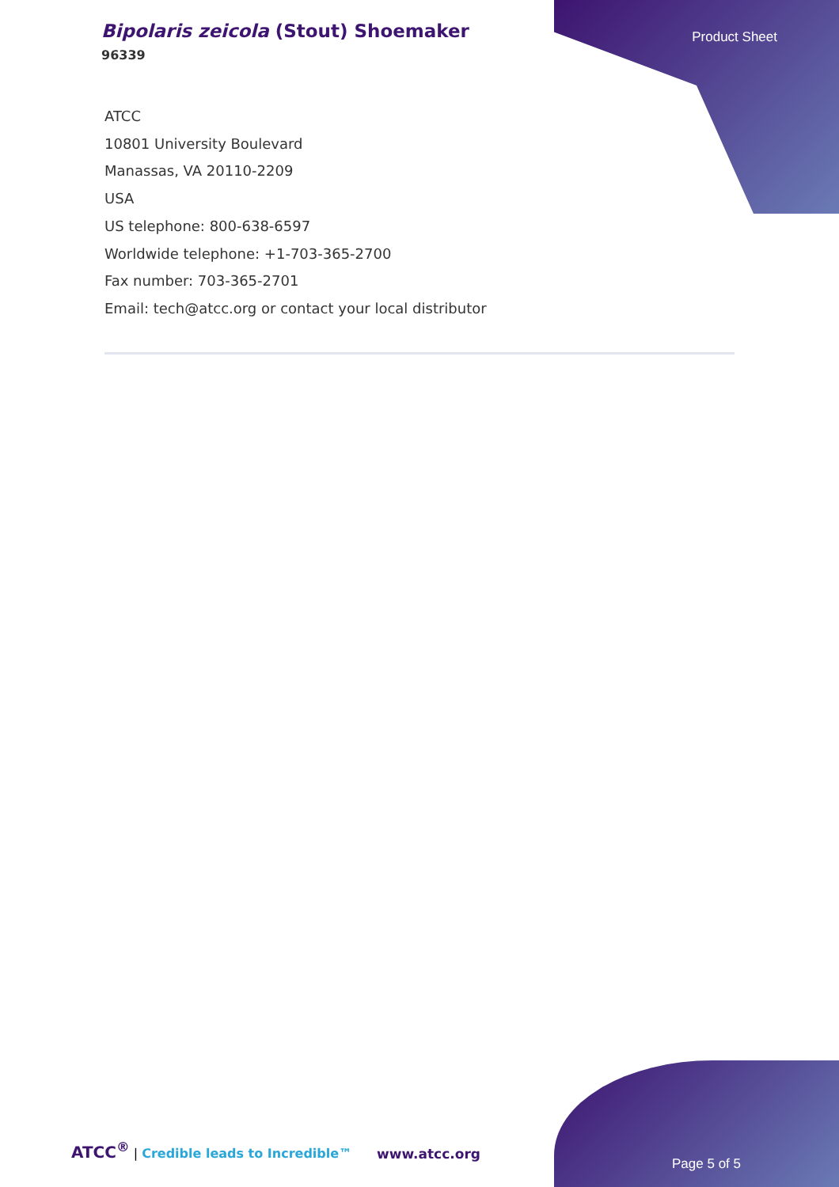Bipolaris zeicola (Stout) Shoemaker
96339
Product Sheet
ATCC
10801 University Boulevard
Manassas, VA 20110-2209
USA
US telephone: 800-638-6597
Worldwide telephone: +1-703-365-2700
Fax number: 703-365-2701
Email: tech@atcc.org or contact your local distributor
ATCC<sup>®</sup> | Credible leads to Incredible™
www.atcc.org
Page 5 of 5